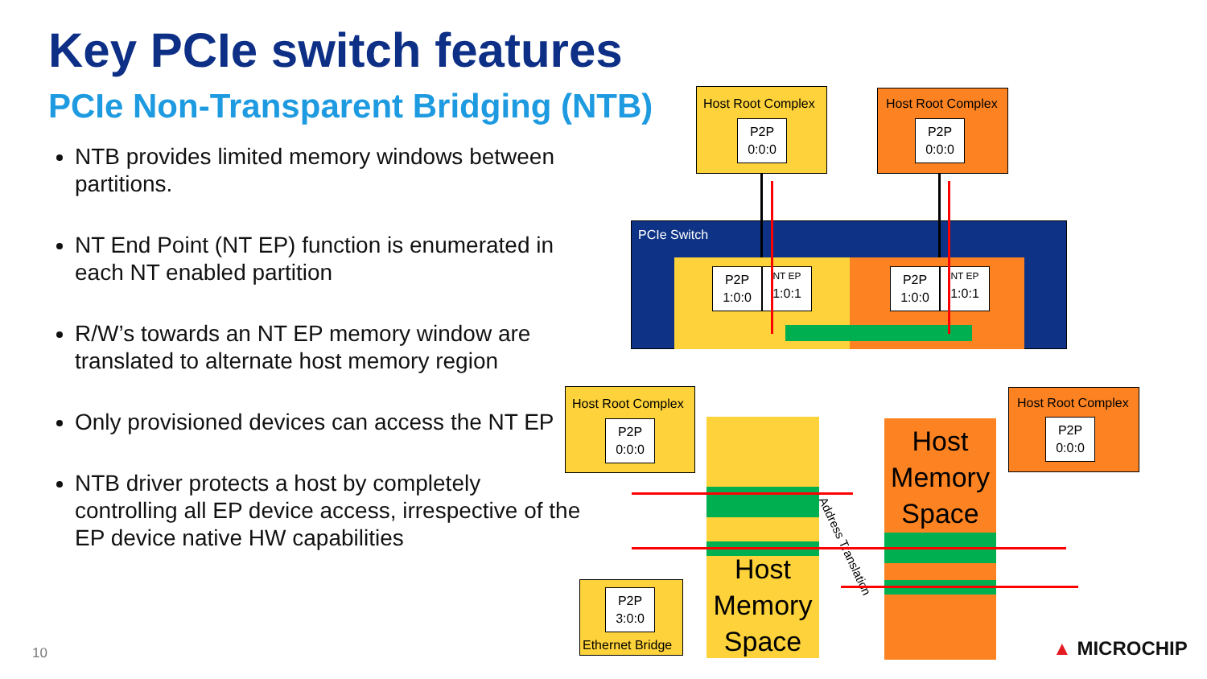Key PCIe switch features
PCIe Non-Transparent Bridging (NTB)
NTB provides limited memory windows between partitions.
NT End Point (NT EP) function is enumerated in each NT enabled partition
R/W’s towards an NT EP memory window are translated to alternate host memory region
Only provisioned devices can access the NT EP
NTB driver protects a host by completely controlling all EP device access, irrespective of the EP device native HW capabilities
10
PCIe Switch
P2P 1:0:0
NT EP
1:0:1
P2P 1:0:0
NT EP
1:0:1
Host Root Complex
P2P 0:0:0
Host Root Complex
P2P 0:0:0
Host Root Complex
P2P 0:0:0
Host Root Complex
P2P 0:0:0
P2P 3:0:0
Ethernet Bridge
Host Memory Space
Host Memory Space
Address Translation
▲ MICROCHIP